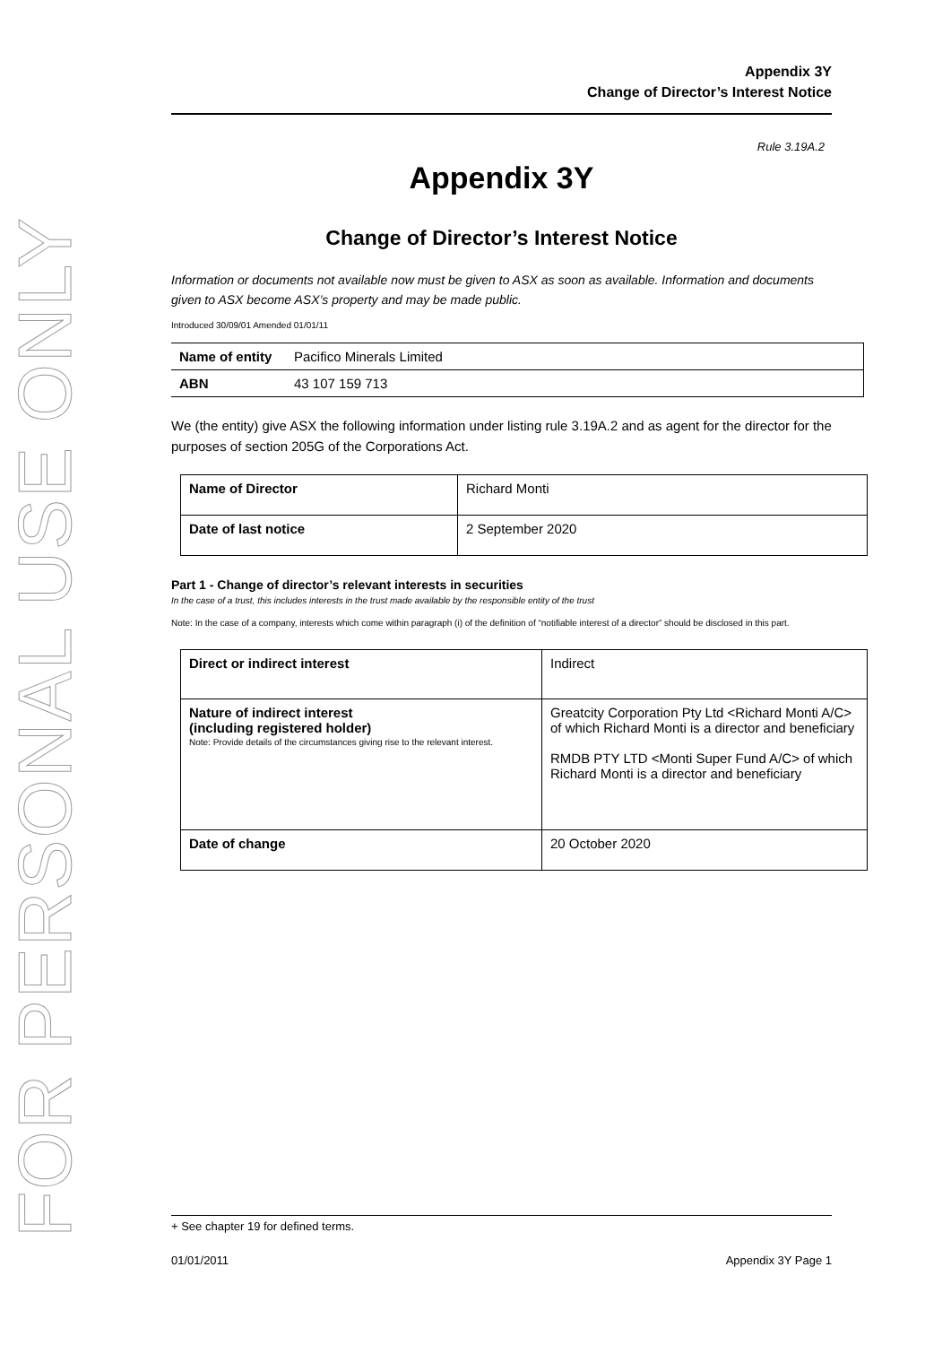FOR PERSONAL USE ONLY
Appendix 3Y
Change of Director’s Interest Notice
Rule 3.19A.2
Appendix 3Y
Change of Director’s Interest Notice
Information or documents not available now must be given to ASX as soon as available. Information and documents given to ASX become ASX’s property and may be made public.
Introduced 30/09/01 Amended 01/01/11
| Name of entity | Pacifico Minerals Limited |
| ABN | 43 107 159 713 |
We (the entity) give ASX the following information under listing rule 3.19A.2 and as agent for the director for the purposes of section 205G of the Corporations Act.
| Name of Director | Richard Monti |
| Date of last notice | 2 September 2020 |
Part 1 - Change of director’s relevant interests in securities
In the case of a trust, this includes interests in the trust made available by the responsible entity of the trust
Note: In the case of a company, interests which come within paragraph (i) of the definition of “notifiable interest of a director” should be disclosed in this part.
| Direct or indirect interest | Indirect |
| Nature of indirect interest (including registered holder) Note: Provide details of the circumstances giving rise to the relevant interest. | Greatcity Corporation Pty Ltd <Richard Monti A/C> of which Richard Monti is a director and beneficiary RMDB PTY LTD <Monti Super Fund A/C> of which Richard Monti is a director and beneficiary |
| Date of change | 20 October 2020 |
+ See chapter 19 for defined terms.
01/01/2011 Appendix 3Y Page 1